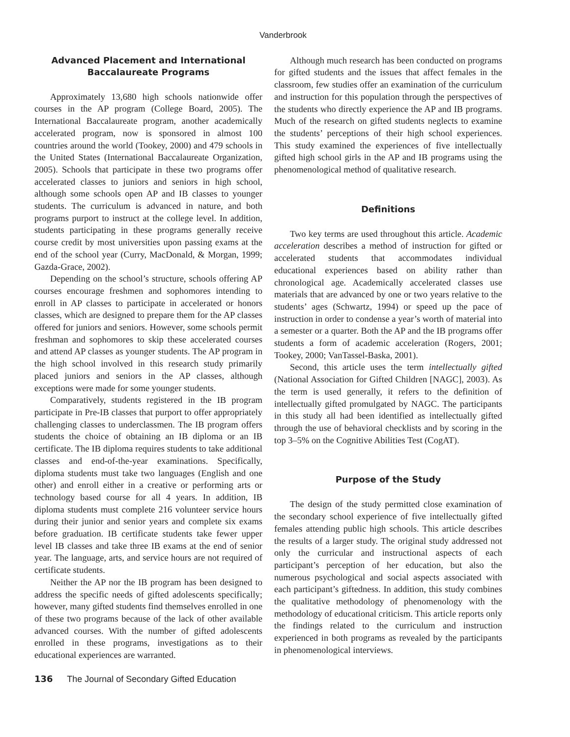Vanderbrook
Advanced Placement and International Baccalaureate Programs
Approximately 13,680 high schools nationwide offer courses in the AP program (College Board, 2005). The International Baccalaureate program, another academically accelerated program, now is sponsored in almost 100 countries around the world (Tookey, 2000) and 479 schools in the United States (International Baccalaureate Organization, 2005). Schools that participate in these two programs offer accelerated classes to juniors and seniors in high school, although some schools open AP and IB classes to younger students. The curriculum is advanced in nature, and both programs purport to instruct at the college level. In addition, students participating in these programs generally receive course credit by most universities upon passing exams at the end of the school year (Curry, MacDonald, & Morgan, 1999; Gazda-Grace, 2002).
Depending on the school’s structure, schools offering AP courses encourage freshmen and sophomores intending to enroll in AP classes to participate in accelerated or honors classes, which are designed to prepare them for the AP classes offered for juniors and seniors. However, some schools permit freshman and sophomores to skip these accelerated courses and attend AP classes as younger students. The AP program in the high school involved in this research study primarily placed juniors and seniors in the AP classes, although exceptions were made for some younger students.
Comparatively, students registered in the IB program participate in Pre-IB classes that purport to offer appropriately challenging classes to underclassmen. The IB program offers students the choice of obtaining an IB diploma or an IB certificate. The IB diploma requires students to take additional classes and end-of-the-year examinations. Specifically, diploma students must take two languages (English and one other) and enroll either in a creative or performing arts or technology based course for all 4 years. In addition, IB diploma students must complete 216 volunteer service hours during their junior and senior years and complete six exams before graduation. IB certificate students take fewer upper level IB classes and take three IB exams at the end of senior year. The language, arts, and service hours are not required of certificate students.
Neither the AP nor the IB program has been designed to address the specific needs of gifted adolescents specifically; however, many gifted students find themselves enrolled in one of these two programs because of the lack of other available advanced courses. With the number of gifted adolescents enrolled in these programs, investigations as to their educational experiences are warranted.
Although much research has been conducted on programs for gifted students and the issues that affect females in the classroom, few studies offer an examination of the curriculum and instruction for this population through the perspectives of the students who directly experience the AP and IB programs. Much of the research on gifted students neglects to examine the students’ perceptions of their high school experiences. This study examined the experiences of five intellectually gifted high school girls in the AP and IB programs using the phenomenological method of qualitative research.
Definitions
Two key terms are used throughout this article. Academic acceleration describes a method of instruction for gifted or accelerated students that accommodates individual educational experiences based on ability rather than chronological age. Academically accelerated classes use materials that are advanced by one or two years relative to the students’ ages (Schwartz, 1994) or speed up the pace of instruction in order to condense a year’s worth of material into a semester or a quarter. Both the AP and the IB programs offer students a form of academic acceleration (Rogers, 2001; Tookey, 2000; VanTassel-Baska, 2001).
Second, this article uses the term intellectually gifted (National Association for Gifted Children [NAGC], 2003). As the term is used generally, it refers to the definition of intellectually gifted promulgated by NAGC. The participants in this study all had been identified as intellectually gifted through the use of behavioral checklists and by scoring in the top 3–5% on the Cognitive Abilities Test (CogAT).
Purpose of the Study
The design of the study permitted close examination of the secondary school experience of five intellectually gifted females attending public high schools. This article describes the results of a larger study. The original study addressed not only the curricular and instructional aspects of each participant’s perception of her education, but also the numerous psychological and social aspects associated with each participant’s giftedness. In addition, this study combines the qualitative methodology of phenomenology with the methodology of educational criticism. This article reports only the findings related to the curriculum and instruction experienced in both programs as revealed by the participants in phenomenological interviews.
136 The Journal of Secondary Gifted Education